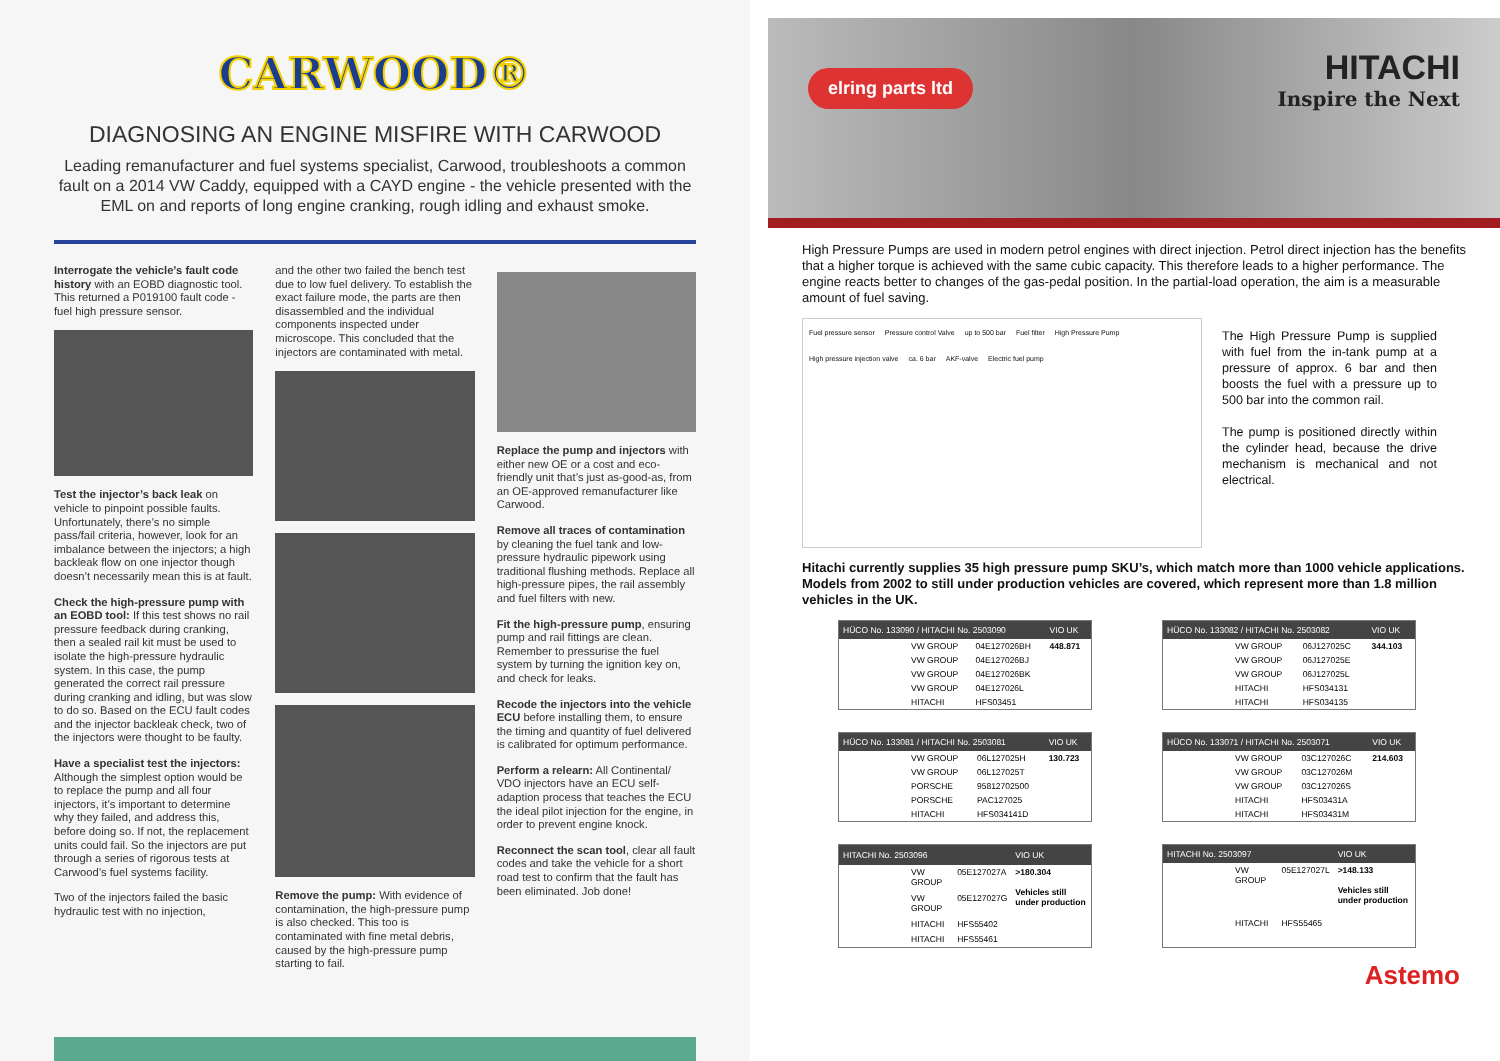CARWOOD®
DIAGNOSING AN ENGINE MISFIRE WITH CARWOOD
Leading remanufacturer and fuel systems specialist, Carwood, troubleshoots a common fault on a 2014 VW Caddy, equipped with a CAYD engine - the vehicle presented with the EML on and reports of long engine cranking, rough idling and exhaust smoke.
Interrogate the vehicle’s fault code history with an EOBD diagnostic tool. This returned a P019100 fault code - fuel high pressure sensor.
Test the injector’s back leak on vehicle to pinpoint possible faults. Unfortunately, there’s no simple pass/fail criteria, however, look for an imbalance between the injectors; a high backleak flow on one injector though doesn’t necessarily mean this is at fault.
Check the high-pressure pump with an EOBD tool: If this test shows no rail pressure feedback during cranking, then a sealed rail kit must be used to isolate the high-pressure hydraulic system. In this case, the pump generated the correct rail pressure during cranking and idling, but was slow to do so. Based on the ECU fault codes and the injector backleak check, two of the injectors were thought to be faulty.
Have a specialist test the injectors: Although the simplest option would be to replace the pump and all four injectors, it’s important to determine why they failed, and address this, before doing so. If not, the replacement units could fail. So the injectors are put through a series of rigorous tests at Carwood’s fuel systems facility.
Two of the injectors failed the basic hydraulic test with no injection,
and the other two failed the bench test due to low fuel delivery. To establish the exact failure mode, the parts are then disassembled and the individual components inspected under microscope. This concluded that the injectors are contaminated with metal.
Remove the pump: With evidence of contamination, the high-pressure pump is also checked. This too is contaminated with fine metal debris, caused by the high-pressure pump starting to fail.
Replace the pump and injectors with either new OE or a cost and eco-friendly unit that’s just as-good-as, from an OE-approved remanufacturer like Carwood.
Remove all traces of contamination by cleaning the fuel tank and low-pressure hydraulic pipework using traditional flushing methods. Replace all high-pressure pipes, the rail assembly and fuel filters with new.
Fit the high-pressure pump, ensuring pump and rail fittings are clean. Remember to pressurise the fuel system by turning the ignition key on, and check for leaks.
Recode the injectors into the vehicle ECU before installing them, to ensure the timing and quantity of fuel delivered is calibrated for optimum performance.
Perform a relearn: All Continental/ VDO injectors have an ECU self-adaption process that teaches the ECU the ideal pilot injection for the engine, in order to prevent engine knock.
Reconnect the scan tool, clear all fault codes and take the vehicle for a short road test to confirm that the fault has been eliminated. Job done!
elring parts ltd
HITACHI
Inspire the Next
High Pressure Pumps are used in modern petrol engines with direct injection. Petrol direct injection has the benefits that a higher torque is achieved with the same cubic capacity. This therefore leads to a higher performance. The engine reacts better to changes of the gas-pedal position. In the partial-load operation, the aim is a measurable amount of fuel saving.
Fuel pressure sensor Pressure control Valve up to 500 bar Fuel filter High Pressure Pump High pressure injection valve ca. 6 bar AKF-valve Electric fuel pump
The High Pressure Pump is supplied with fuel from the in-tank pump at a pressure of approx. 6 bar and then boosts the fuel with a pressure up to 500 bar into the common rail.
The pump is positioned directly within the cylinder head, because the drive mechanism is mechanical and not electrical.
Hitachi currently supplies 35 high pressure pump SKU’s, which match more than 1000 vehicle applications. Models from 2002 to still under production vehicles are covered, which represent more than 1.8 million vehicles in the UK.
| HÜCO No. 133090 / HITACHI No. 2503090 | | | VIO UK |
| --- | --- | --- | --- |
| | VW GROUP | 04E127026BH | 448.871 |
| | VW GROUP | 04E127026BJ | |
| | VW GROUP | 04E127026BK | |
| | VW GROUP | 04E127026L | |
| | HITACHI | HFS03451 | |
| HÜCO No. 133082 / HITACHI No. 2503082 | | | VIO UK |
| --- | --- | --- | --- |
| | VW GROUP | 06J127025C | 344.103 |
| | VW GROUP | 06J127025E | |
| | VW GROUP | 06J127025L | |
| | HITACHI | HFS034131 | |
| | HITACHI | HFS034135 | |
| HÜCO No. 133081 / HITACHI No. 2503081 | | | VIO UK |
| --- | --- | --- | --- |
| | VW GROUP | 06L127025H | 130.723 |
| | VW GROUP | 06L127025T | |
| | PORSCHE | 95812702500 | |
| | PORSCHE | PAC127025 | |
| | HITACHI | HFS034141D | |
| HÜCO No. 133071 / HITACHI No. 2503071 | | | VIO UK |
| --- | --- | --- | --- |
| | VW GROUP | 03C127026C | 214.603 |
| | VW GROUP | 03C127026M | |
| | VW GROUP | 03C127026S | |
| | HITACHI | HFS03431A | |
| | HITACHI | HFS03431M | |
| HITACHI No. 2503096 | | | VIO UK |
| --- | --- | --- | --- |
| | VW GROUP | 05E127027A | >180.304 Vehicles still under production |
| | VW GROUP | 05E127027G | |
| | HITACHI | HFS55402 | |
| | HITACHI | HFS55461 | |
| HITACHI No. 2503097 | | | VIO UK |
| --- | --- | --- | --- |
| | VW GROUP | 05E127027L | >148.133 Vehicles still under production |
| | HITACHI | HFS55465 | |
Astemo